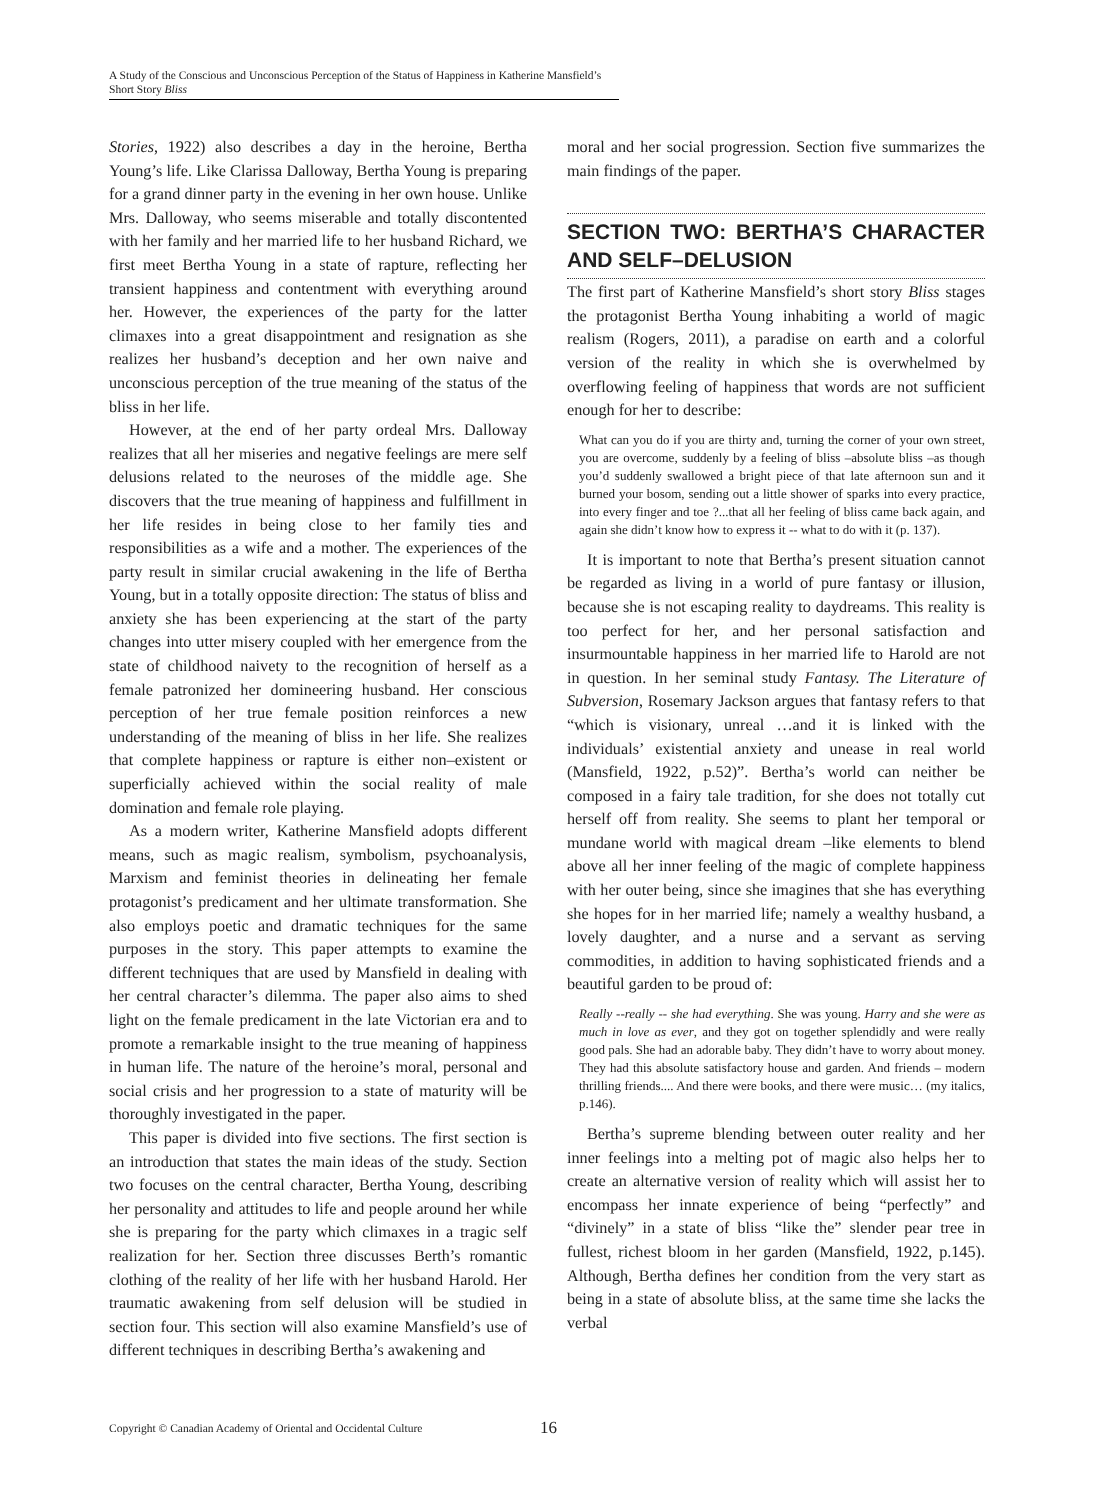A Study of the Conscious and Unconscious Perception of the Status of Happiness in Katherine Mansfield’s Short Story Bliss
Stories, 1922) also describes a day in the heroine, Bertha Young’s life. Like Clarissa Dalloway, Bertha Young is preparing for a grand dinner party in the evening in her own house. Unlike Mrs. Dalloway, who seems miserable and totally discontented with her family and her married life to her husband Richard, we first meet Bertha Young in a state of rapture, reflecting her transient happiness and contentment with everything around her. However, the experiences of the party for the latter climaxes into a great disappointment and resignation as she realizes her husband’s deception and her own naive and unconscious perception of the true meaning of the status of the bliss in her life.
However, at the end of her party ordeal Mrs. Dalloway realizes that all her miseries and negative feelings are mere self delusions related to the neuroses of the middle age. She discovers that the true meaning of happiness and fulfillment in her life resides in being close to her family ties and responsibilities as a wife and a mother. The experiences of the party result in similar crucial awakening in the life of Bertha Young, but in a totally opposite direction: The status of bliss and anxiety she has been experiencing at the start of the party changes into utter misery coupled with her emergence from the state of childhood naivety to the recognition of herself as a female patronized her domineering husband. Her conscious perception of her true female position reinforces a new understanding of the meaning of bliss in her life. She realizes that complete happiness or rapture is either non–existent or superficially achieved within the social reality of male domination and female role playing.
As a modern writer, Katherine Mansfield adopts different means, such as magic realism, symbolism, psychoanalysis, Marxism and feminist theories in delineating her female protagonist’s predicament and her ultimate transformation. She also employs poetic and dramatic techniques for the same purposes in the story. This paper attempts to examine the different techniques that are used by Mansfield in dealing with her central character’s dilemma. The paper also aims to shed light on the female predicament in the late Victorian era and to promote a remarkable insight to the true meaning of happiness in human life. The nature of the heroine’s moral, personal and social crisis and her progression to a state of maturity will be thoroughly investigated in the paper.
This paper is divided into five sections. The first section is an introduction that states the main ideas of the study. Section two focuses on the central character, Bertha Young, describing her personality and attitudes to life and people around her while she is preparing for the party which climaxes in a tragic self realization for her. Section three discusses Berth’s romantic clothing of the reality of her life with her husband Harold. Her traumatic awakening from self delusion will be studied in section four. This section will also examine Mansfield’s use of different techniques in describing Bertha’s awakening and
moral and her social progression. Section five summarizes the main findings of the paper.
SECTION TWO: BERTHA’S CHARACTER AND SELF–DELUSION
The first part of Katherine Mansfield’s short story Bliss stages the protagonist Bertha Young inhabiting a world of magic realism (Rogers, 2011), a paradise on earth and a colorful version of the reality in which she is overwhelmed by overflowing feeling of happiness that words are not sufficient enough for her to describe:
What can you do if you are thirty and, turning the corner of your own street, you are overcome, suddenly by a feeling of bliss –absolute bliss –as though you’d suddenly swallowed a bright piece of that late afternoon sun and it burned your bosom, sending out a little shower of sparks into every practice, into every finger and toe ?...that all her feeling of bliss came back again, and again she didn’t know how to express it -- what to do with it (p. 137).
It is important to note that Bertha’s present situation cannot be regarded as living in a world of pure fantasy or illusion, because she is not escaping reality to daydreams. This reality is too perfect for her, and her personal satisfaction and insurmountable happiness in her married life to Harold are not in question. In her seminal study Fantasy. The Literature of Subversion, Rosemary Jackson argues that fantasy refers to that “which is visionary, unreal …and it is linked with the individuals’ existential anxiety and unease in real world (Mansfield, 1922, p.52)”. Bertha’s world can neither be composed in a fairy tale tradition, for she does not totally cut herself off from reality. She seems to plant her temporal or mundane world with magical dream –like elements to blend above all her inner feeling of the magic of complete happiness with her outer being, since she imagines that she has everything she hopes for in her married life; namely a wealthy husband, a lovely daughter, and a nurse and a servant as serving commodities, in addition to having sophisticated friends and a beautiful garden to be proud of:
Really --really -- she had everything. She was young. Harry and she were as much in love as ever, and they got on together splendidly and were really good pals. She had an adorable baby. They didn’t have to worry about money. They had this absolute satisfactory house and garden. And friends – modern thrilling friends.... And there were books, and there were music… (my italics, p.146).
Bertha’s supreme blending between outer reality and her inner feelings into a melting pot of magic also helps her to create an alternative version of reality which will assist her to encompass her innate experience of being “perfectly” and “divinely” in a state of bliss “like the” slender pear tree in fullest, richest bloom in her garden (Mansfield, 1922, p.145). Although, Bertha defines her condition from the very start as being in a state of absolute bliss, at the same time she lacks the verbal
Copyright © Canadian Academy of Oriental and Occidental Culture
16